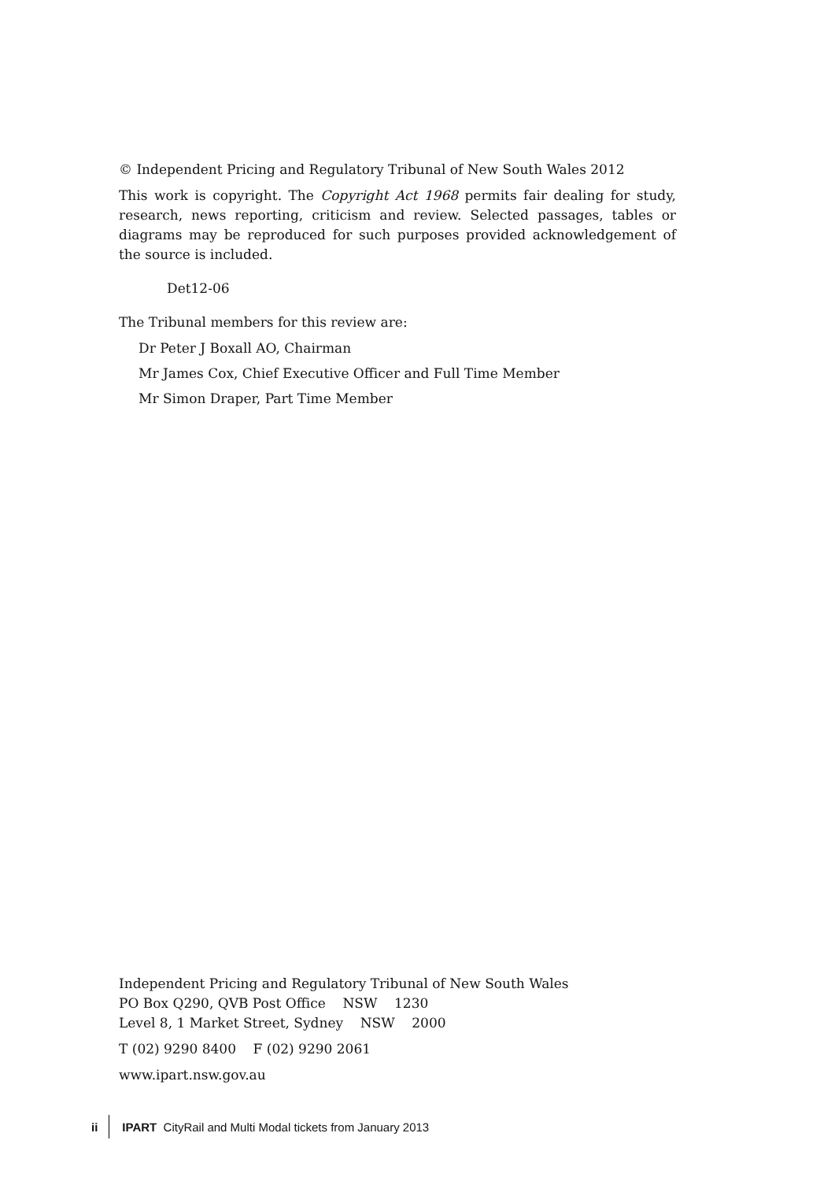© Independent Pricing and Regulatory Tribunal of New South Wales 2012
This work is copyright. The Copyright Act 1968 permits fair dealing for study, research, news reporting, criticism and review. Selected passages, tables or diagrams may be reproduced for such purposes provided acknowledgement of the source is included.
Det12-06
The Tribunal members for this review are:
Dr Peter J Boxall AO, Chairman
Mr James Cox, Chief Executive Officer and Full Time Member
Mr Simon Draper, Part Time Member
Independent Pricing and Regulatory Tribunal of New South Wales
PO Box Q290, QVB Post Office NSW 1230
Level 8, 1 Market Street, Sydney NSW 2000
T (02) 9290 8400 F (02) 9290 2061
www.ipart.nsw.gov.au
ii IPART CityRail and Multi Modal tickets from January 2013